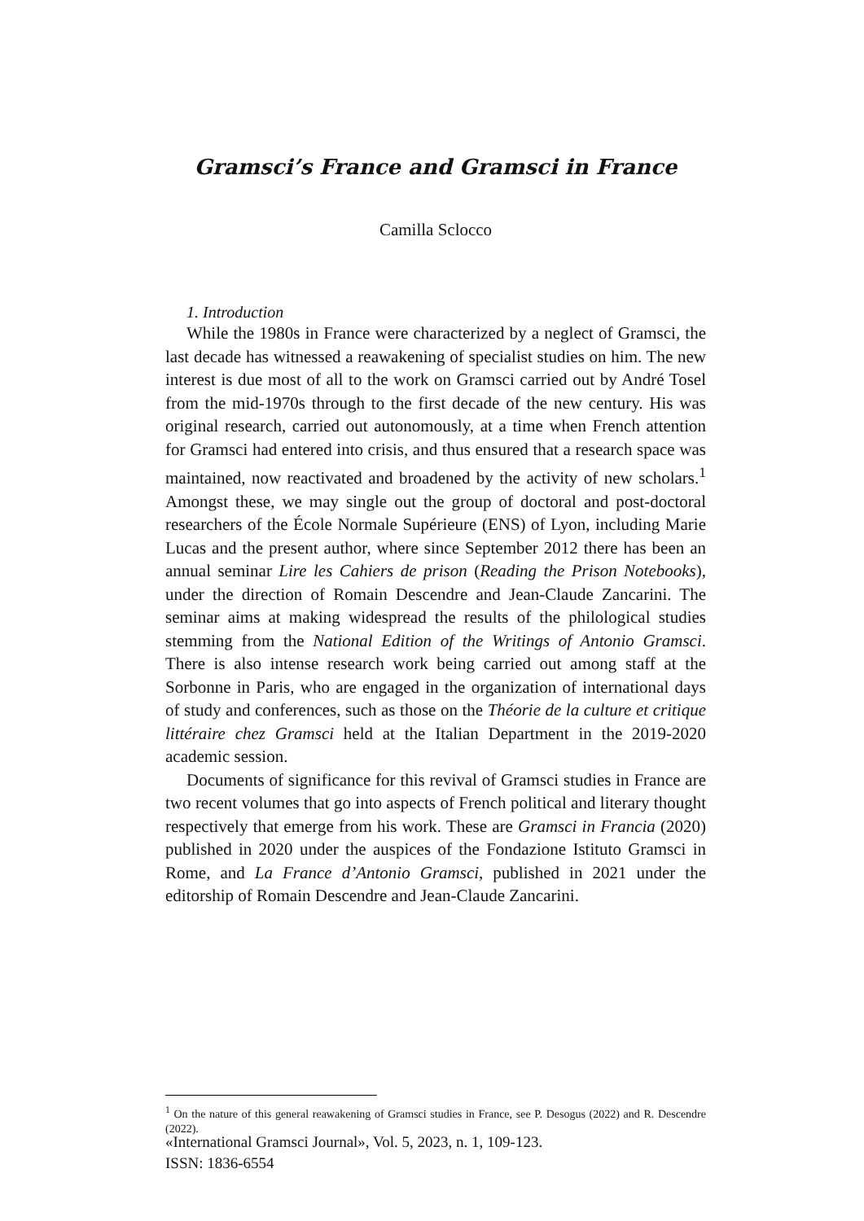Gramsci’s France and Gramsci in France
Camilla Sclocco
1. Introduction
While the 1980s in France were characterized by a neglect of Gramsci, the last decade has witnessed a reawakening of specialist studies on him. The new interest is due most of all to the work on Gramsci carried out by André Tosel from the mid-1970s through to the first decade of the new century. His was original research, carried out autonomously, at a time when French attention for Gramsci had entered into crisis, and thus ensured that a research space was maintained, now reactivated and broadened by the activity of new scholars.<sup>1</sup> Amongst these, we may single out the group of doctoral and post-doctoral researchers of the École Normale Supérieure (ENS) of Lyon, including Marie Lucas and the present author, where since September 2012 there has been an annual seminar Lire les Cahiers de prison (Reading the Prison Notebooks), under the direction of Romain Descendre and Jean-Claude Zancarini. The seminar aims at making widespread the results of the philological studies stemming from the National Edition of the Writings of Antonio Gramsci. There is also intense research work being carried out among staff at the Sorbonne in Paris, who are engaged in the organization of international days of study and conferences, such as those on the Théorie de la culture et critique littéraire chez Gramsci held at the Italian Department in the 2019-2020 academic session.
Documents of significance for this revival of Gramsci studies in France are two recent volumes that go into aspects of French political and literary thought respectively that emerge from his work. These are Gramsci in Francia (2020) published in 2020 under the auspices of the Fondazione Istituto Gramsci in Rome, and La France d’Antonio Gramsci, published in 2021 under the editorship of Romain Descendre and Jean-Claude Zancarini.
<sup>1</sup> On the nature of this general reawakening of Gramsci studies in France, see P. Desogus (2022) and R. Descendre (2022).
«International Gramsci Journal», Vol. 5, 2023, n. 1, 109-123.
ISSN: 1836-6554